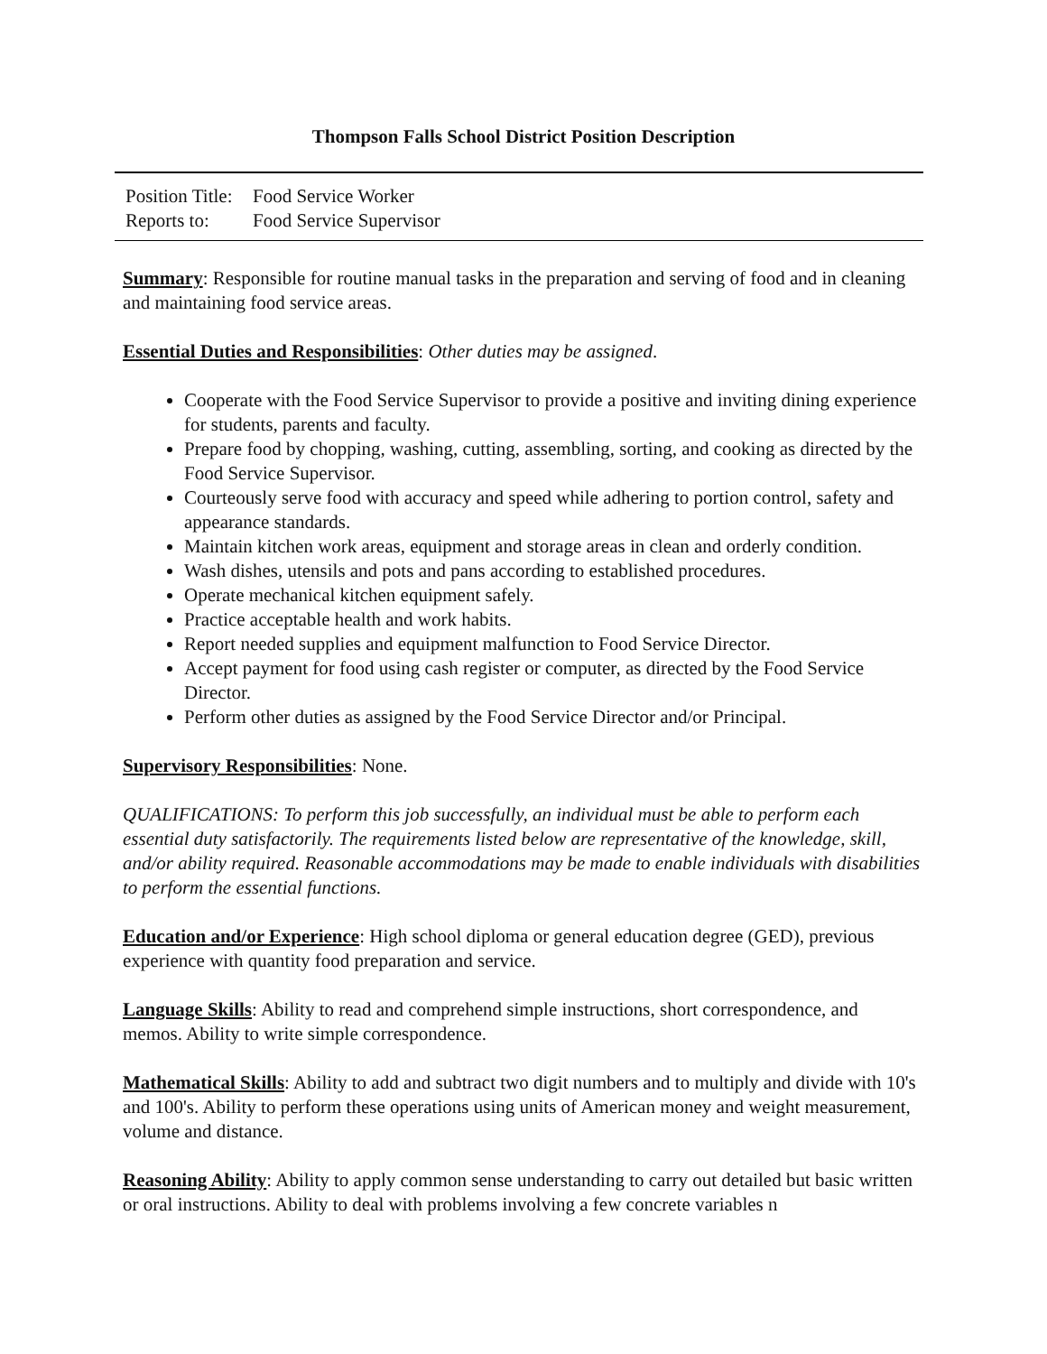Thompson Falls School District Position Description
Position Title: Food Service Worker
Reports to: Food Service Supervisor
Summary: Responsible for routine manual tasks in the preparation and serving of food and in cleaning and maintaining food service areas.
Essential Duties and Responsibilities: Other duties may be assigned.
Cooperate with the Food Service Supervisor to provide a positive and inviting dining experience for students, parents and faculty.
Prepare food by chopping, washing, cutting, assembling, sorting, and cooking as directed by the Food Service Supervisor.
Courteously serve food with accuracy and speed while adhering to portion control, safety and appearance standards.
Maintain kitchen work areas, equipment and storage areas in clean and orderly condition.
Wash dishes, utensils and pots and pans according to established procedures.
Operate mechanical kitchen equipment safely.
Practice acceptable health and work habits.
Report needed supplies and equipment malfunction to Food Service Director.
Accept payment for food using cash register or computer, as directed by the Food Service Director.
Perform other duties as assigned by the Food Service Director and/or Principal.
Supervisory Responsibilities: None.
QUALIFICATIONS: To perform this job successfully, an individual must be able to perform each essential duty satisfactorily. The requirements listed below are representative of the knowledge, skill, and/or ability required. Reasonable accommodations may be made to enable individuals with disabilities to perform the essential functions.
Education and/or Experience: High school diploma or general education degree (GED), previous experience with quantity food preparation and service.
Language Skills: Ability to read and comprehend simple instructions, short correspondence, and memos. Ability to write simple correspondence.
Mathematical Skills: Ability to add and subtract two digit numbers and to multiply and divide with 10's and 100's. Ability to perform these operations using units of American money and weight measurement, volume and distance.
Reasoning Ability: Ability to apply common sense understanding to carry out detailed but basic written or oral instructions. Ability to deal with problems involving a few concrete variables n